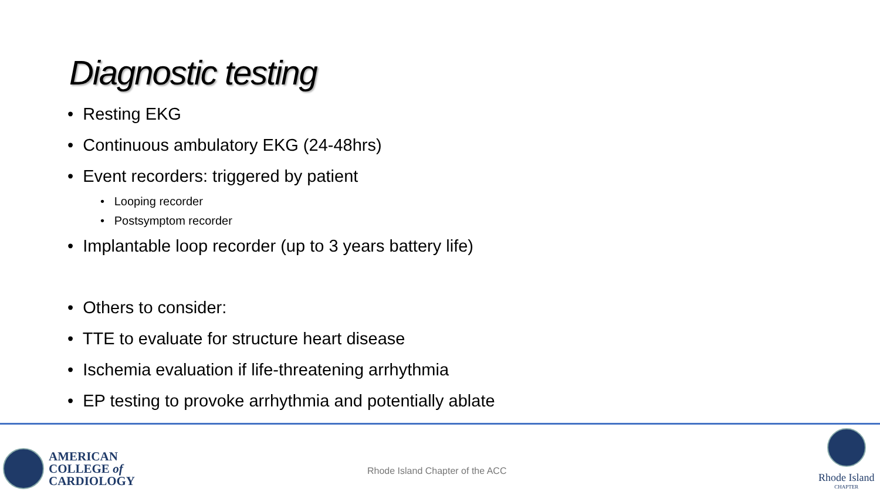Diagnostic testing
• Resting EKG
• Continuous ambulatory EKG (24-48hrs)
• Event recorders: triggered by patient
• Looping recorder
• Postsymptom recorder
• Implantable loop recorder (up to 3 years battery life)
• Others to consider:
• TTE to evaluate for structure heart disease
• Ischemia evaluation if life-threatening arrhythmia
• EP testing to provoke arrhythmia and potentially ablate
AMERICAN
COLLEGE of
CARDIOLOGY
Rhode Island Chapter of the ACC
Rhode Island
CHAPTER